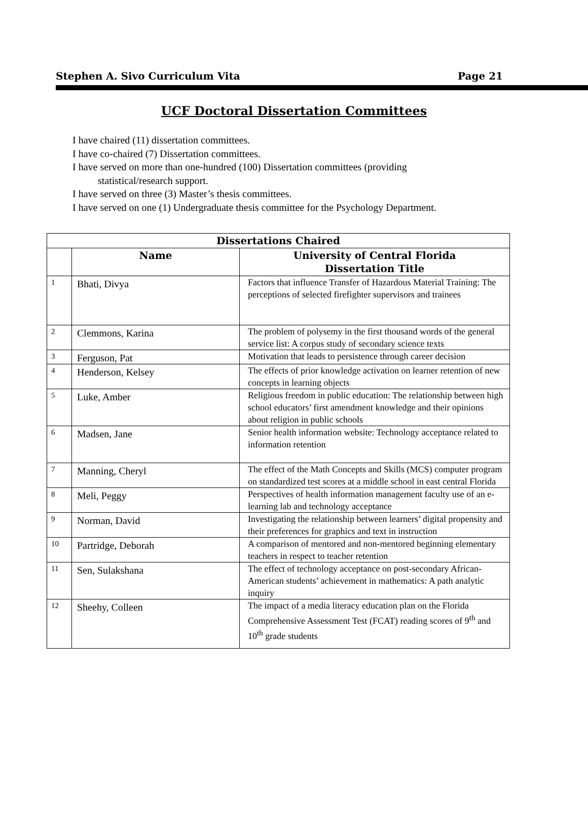Stephen A. Sivo Curriculum Vita Page 21
UCF Doctoral Dissertation Committees
I have chaired (11) dissertation committees.
I have co-chaired (7) Dissertation committees.
I have served on more than one-hundred (100) Dissertation committees (providing
statistical/research support.
I have served on three (3) Master’s thesis committees.
I have served on one (1) Undergraduate thesis committee for the Psychology Department.
| Dissertations Chaired | | |
| --- | --- | --- |
| | Name | University of Central Florida Dissertation Title |
| 1 | Bhati, Divya | Factors that influence Transfer of Hazardous Material Training: The perceptions of selected firefighter supervisors and trainees |
| 2 | Clemmons, Karina | The problem of polysemy in the first thousand words of the general service list: A corpus study of secondary science texts |
| 3 | Ferguson, Pat | Motivation that leads to persistence through career decision |
| 4 | Henderson, Kelsey | The effects of prior knowledge activation on learner retention of new concepts in learning objects |
| 5 | Luke, Amber | Religious freedom in public education: The relationship between high school educators’ first amendment knowledge and their opinions about religion in public schools |
| 6 | Madsen, Jane | Senior health information website: Technology acceptance related to information retention |
| 7 | Manning, Cheryl | The effect of the Math Concepts and Skills (MCS) computer program on standardized test scores at a middle school in east central Florida |
| 8 | Meli, Peggy | Perspectives of health information management faculty use of an e-learning lab and technology acceptance |
| 9 | Norman, David | Investigating the relationship between learners’ digital propensity and their preferences for graphics and text in instruction |
| 10 | Partridge, Deborah | A comparison of mentored and non-mentored beginning elementary teachers in respect to teacher retention |
| 11 | Sen, Sulakshana | The effect of technology acceptance on post-secondary African-American students’ achievement in mathematics: A path analytic inquiry |
| 12 | Sheehy, Colleen | The impact of a media literacy education plan on the Florida Comprehensive Assessment Test (FCAT) reading scores of 9<sup>th</sup> and 10<sup>th</sup> grade students |